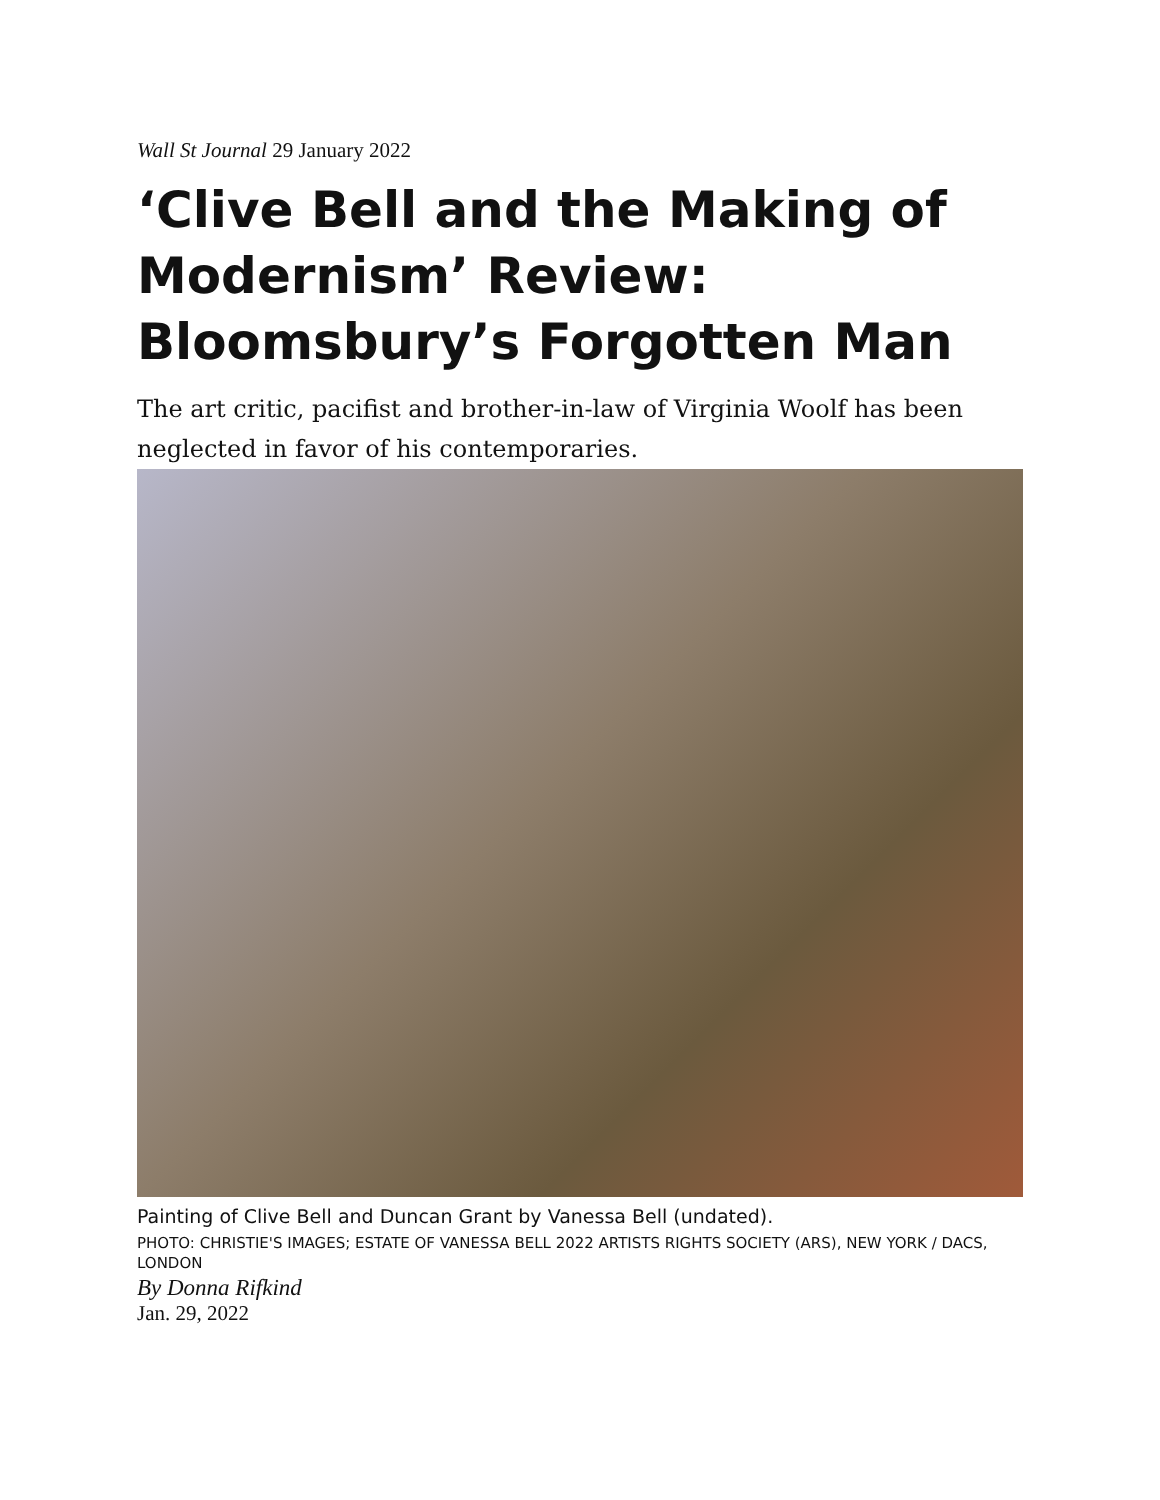Wall St Journal 29 January 2022
‘Clive Bell and the Making of Modernism’ Review: Bloomsbury’s Forgotten Man
The art critic, pacifist and brother-in-law of Virginia Woolf has been neglected in favor of his contemporaries.
Painting of Clive Bell and Duncan Grant by Vanessa Bell (undated).
PHOTO: CHRISTIE'S IMAGES; ESTATE OF VANESSA BELL 2022 ARTISTS RIGHTS SOCIETY (ARS), NEW YORK / DACS, LONDON
By Donna Rifkind
Jan. 29, 2022